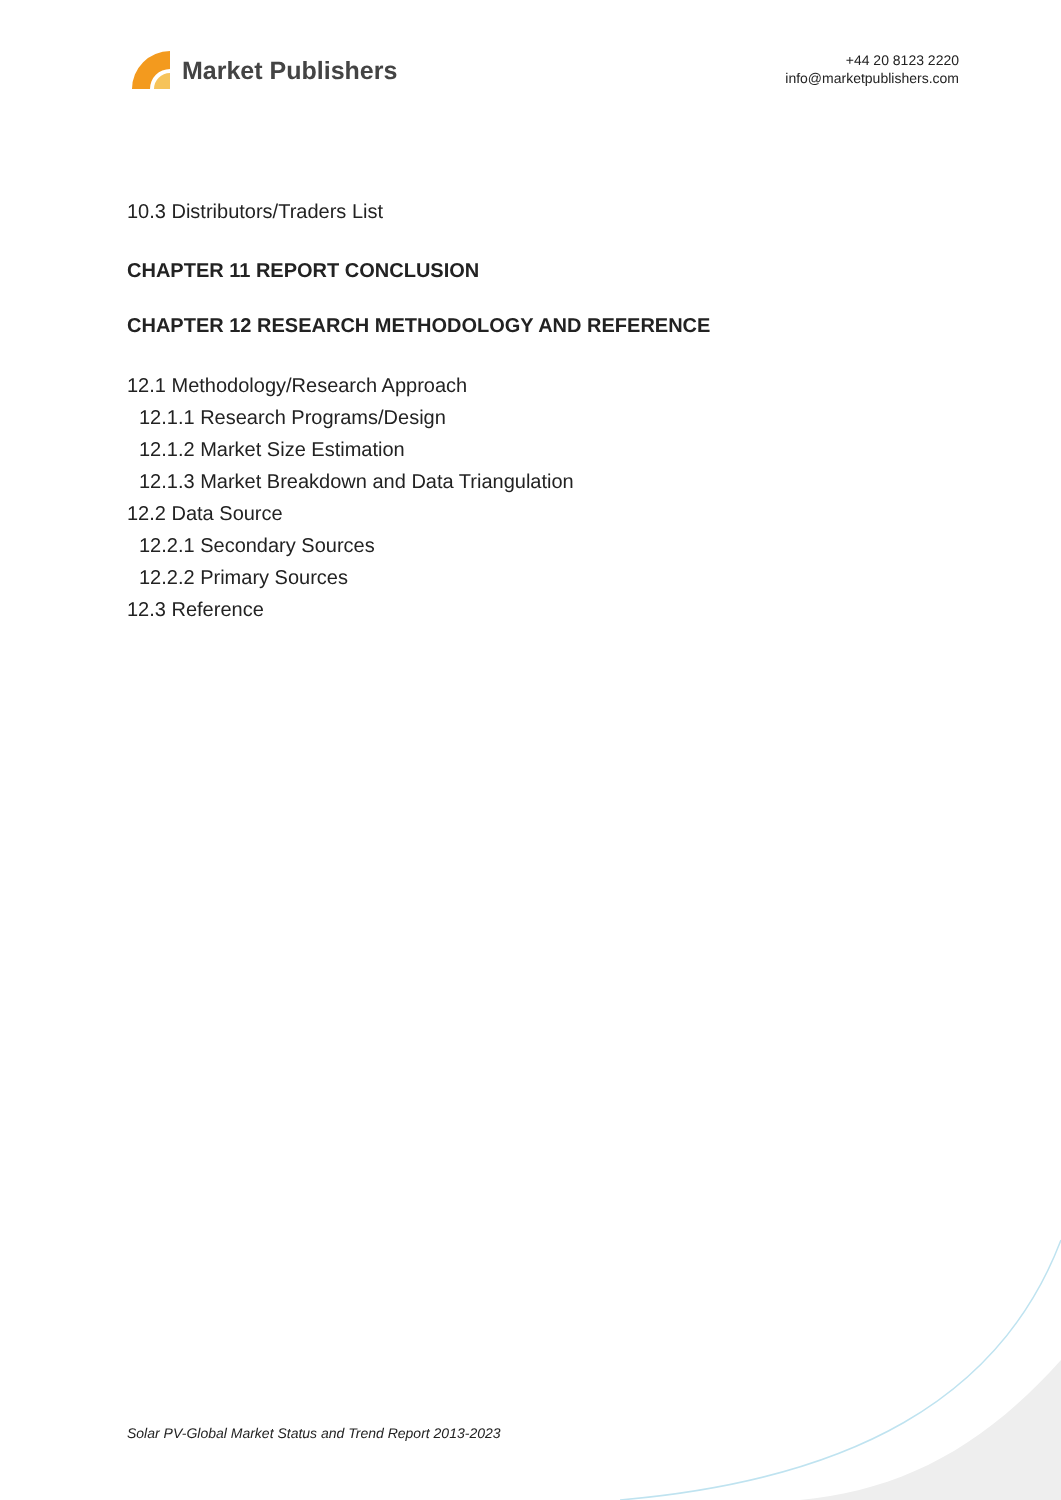Market Publishers
+44 20 8123 2220
info@marketpublishers.com
10.3 Distributors/Traders List
CHAPTER 11 REPORT CONCLUSION
CHAPTER 12 RESEARCH METHODOLOGY AND REFERENCE
12.1 Methodology/Research Approach
12.1.1 Research Programs/Design
12.1.2 Market Size Estimation
12.1.3 Market Breakdown and Data Triangulation
12.2 Data Source
12.2.1 Secondary Sources
12.2.2 Primary Sources
12.3 Reference
Solar PV-Global Market Status and Trend Report 2013-2023